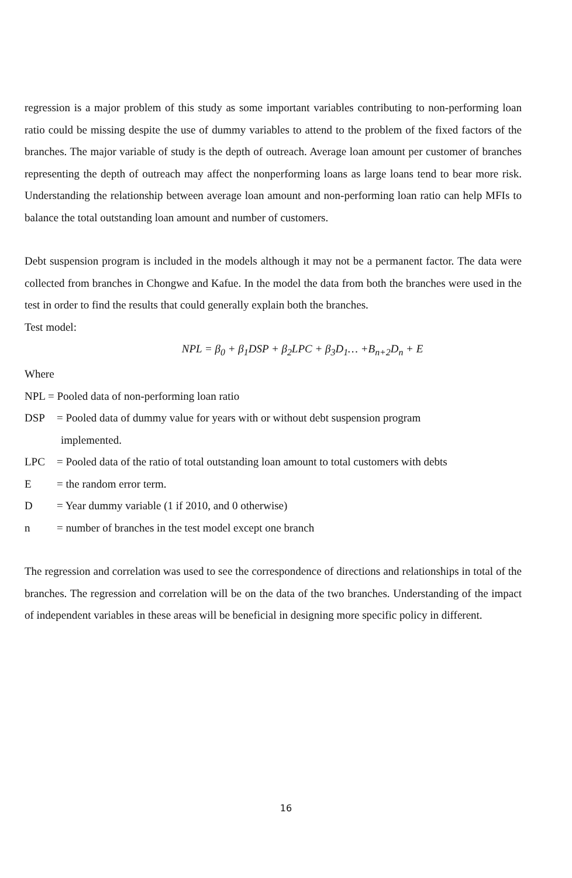regression is a major problem of this study as some important variables contributing to non-performing loan ratio could be missing despite the use of dummy variables to attend to the problem of the fixed factors of the branches. The major variable of study is the depth of outreach. Average loan amount per customer of branches representing the depth of outreach may affect the nonperforming loans as large loans tend to bear more risk. Understanding the relationship between average loan amount and non-performing loan ratio can help MFIs to balance the total outstanding loan amount and number of customers.
Debt suspension program is included in the models although it may not be a permanent factor. The data were collected from branches in Chongwe and Kafue. In the model the data from both the branches were used in the test in order to find the results that could generally explain both the branches.
Test model:
NPL = β<sub>0</sub> + β<sub>1</sub>DSP + β<sub>2</sub>LPC + β<sub>3</sub>D<sub>1</sub>… +B<sub>n+2</sub>D<sub>n</sub> + E
Where
NPL = Pooled data of non-performing loan ratio
DSP = Pooled data of dummy value for years with or without debt suspension program
implemented.
LPC = Pooled data of the ratio of total outstanding loan amount to total customers with debts
E = the random error term.
D = Year dummy variable (1 if 2010, and 0 otherwise)
n = number of branches in the test model except one branch
The regression and correlation was used to see the correspondence of directions and relationships in total of the branches. The regression and correlation will be on the data of the two branches. Understanding of the impact of independent variables in these areas will be beneficial in designing more specific policy in different.
16